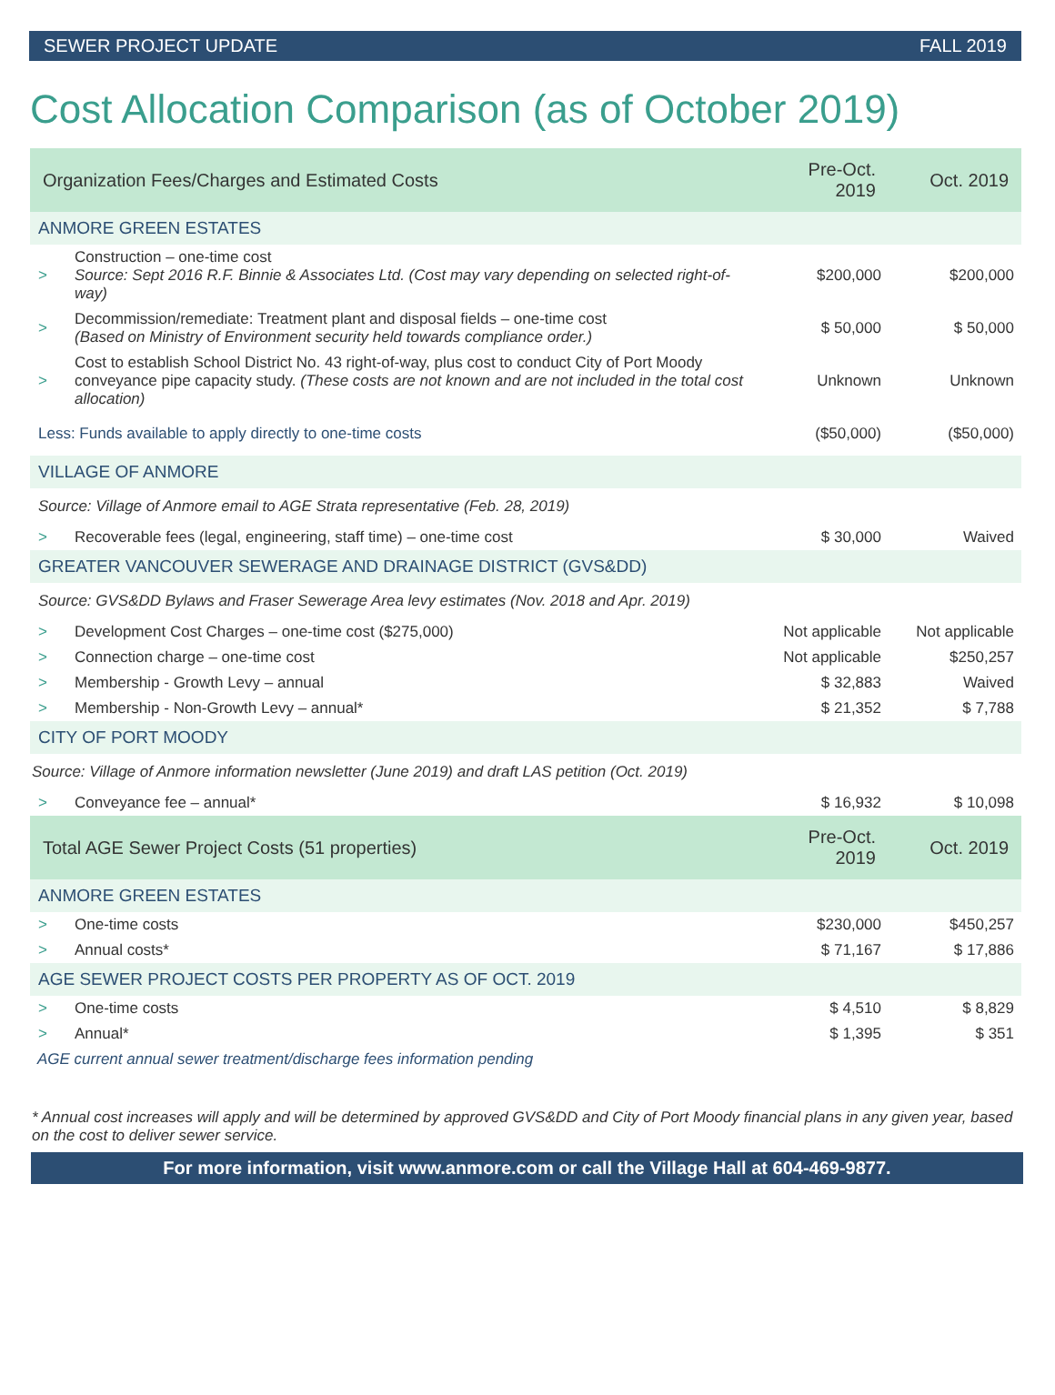SEWER PROJECT UPDATE FALL 2019
Cost Allocation Comparison (as of October 2019)
| Organization Fees/Charges and Estimated Costs | | Pre-Oct. 2019 | Oct. 2019 |
| --- | --- | --- | --- |
| ANMORE GREEN ESTATES | | | |
| > | Construction – one-time cost Source: Sept 2016 R.F. Binnie & Associates Ltd. (Cost may vary depending on selected right-of-way) | $200,000 | $200,000 |
| > | Decommission/remediate: Treatment plant and disposal fields – one-time cost (Based on Ministry of Environment security held towards compliance order.) | $ 50,000 | $ 50,000 |
| > | Cost to establish School District No. 43 right-of-way, plus cost to conduct City of Port Moody conveyance pipe capacity study. (These costs are not known and are not included in the total cost allocation) | Unknown | Unknown |
| Less: Funds available to apply directly to one-time costs | | ($50,000) | ($50,000) |
| VILLAGE OF ANMORE | | | |
| Source: Village of Anmore email to AGE Strata representative (Feb. 28, 2019) | | | |
| > | Recoverable fees (legal, engineering, staff time) – one-time cost | $ 30,000 | Waived |
| GREATER VANCOUVER SEWERAGE AND DRAINAGE DISTRICT (GVS&DD) | | | |
| Source: GVS&DD Bylaws and Fraser Sewerage Area levy estimates (Nov. 2018 and Apr. 2019) | | | |
| > | Development Cost Charges – one-time cost ($275,000) | Not applicable | Not applicable |
| > | Connection charge – one-time cost | Not applicable | $250,257 |
| > | Membership - Growth Levy – annual | $ 32,883 | Waived |
| > | Membership - Non-Growth Levy – annual* | $ 21,352 | $ 7,788 |
| CITY OF PORT MOODY | | | |
| Source: Village of Anmore information newsletter (June 2019) and draft LAS petition (Oct. 2019) | | | |
| > | Conveyance fee – annual* | $ 16,932 | $ 10,098 |
| Total AGE Sewer Project Costs (51 properties) | | Pre-Oct. 2019 | Oct. 2019 |
| ANMORE GREEN ESTATES | | | |
| > | One-time costs | $230,000 | $450,257 |
| > | Annual costs* | $ 71,167 | $ 17,886 |
| AGE SEWER PROJECT COSTS PER PROPERTY AS OF OCT. 2019 | | | |
| > | One-time costs | $ 4,510 | $ 8,829 |
| > | Annual* | $ 1,395 | $ 351 |
| AGE current annual sewer treatment/discharge fees information pending | | | |
* Annual cost increases will apply and will be determined by approved GVS&DD and City of Port Moody financial plans in any given year, based on the cost to deliver sewer service.
For more information, visit www.anmore.com or call the Village Hall at 604-469-9877.